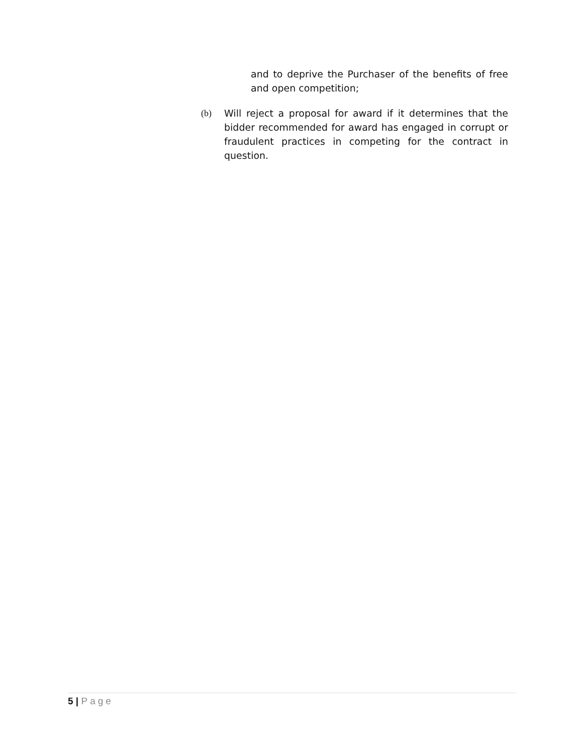and to deprive the Purchaser of the benefits of free and open competition;
(b) Will reject a proposal for award if it determines that the bidder recommended for award has engaged in corrupt or fraudulent practices in competing for the contract in question.
5 | Page